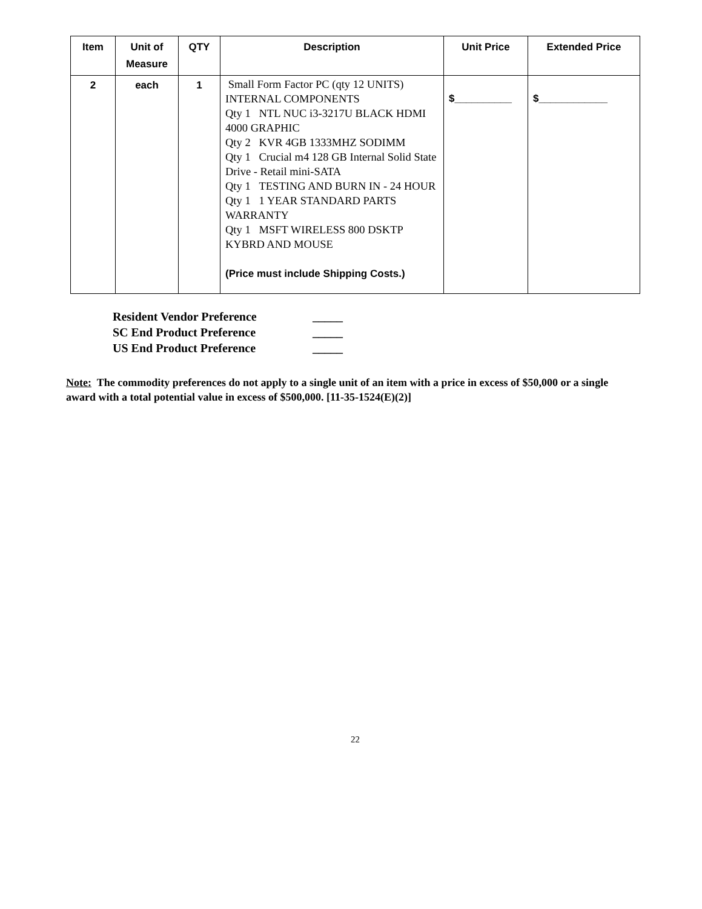| Item | Unit of Measure | QTY | Description | Unit Price | Extended Price |
| --- | --- | --- | --- | --- | --- |
| 2 | each | 1 | Small Form Factor PC (qty 12 UNITS) INTERNAL COMPONENTS Qty 1 NTL NUC i3-3217U BLACK HDMI 4000 GRAPHIC Qty 2 KVR 4GB 1333MHZ SODIMM Qty 1 Crucial m4 128 GB Internal Solid State Drive - Retail mini-SATA Qty 1 TESTING AND BURN IN - 24 HOUR Qty 1 1 YEAR STANDARD PARTS WARRANTY Qty 1 MSFT WIRELESS 800 DSKTP KYBRD AND MOUSE (Price must include Shipping Costs.) | $__________ | $____________ |
Resident Vendor Preference _____
SC End Product Preference _____
US End Product Preference _____
Note: The commodity preferences do not apply to a single unit of an item with a price in excess of $50,000 or a single award with a total potential value in excess of $500,000. [11-35-1524(E)(2)]
22